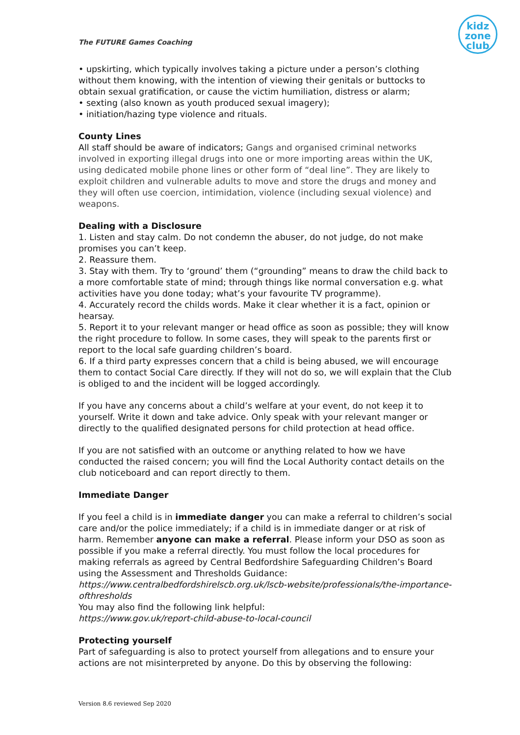The FUTURE Games Coaching
kidz
zone
club
• upskirting, which typically involves taking a picture under a person’s clothing without them knowing, with the intention of viewing their genitals or buttocks to obtain sexual gratification, or cause the victim humiliation, distress or alarm;
• sexting (also known as youth produced sexual imagery);
• initiation/hazing type violence and rituals.
County Lines
All staff should be aware of indicators; Gangs and organised criminal networks involved in exporting illegal drugs into one or more importing areas within the UK, using dedicated mobile phone lines or other form of “deal line”. They are likely to exploit children and vulnerable adults to move and store the drugs and money and they will often use coercion, intimidation, violence (including sexual violence) and weapons.
Dealing with a Disclosure
1. Listen and stay calm. Do not condemn the abuser, do not judge, do not make promises you can’t keep.
2. Reassure them.
3. Stay with them. Try to ‘ground’ them (“grounding” means to draw the child back to a more comfortable state of mind; through things like normal conversation e.g. what activities have you done today; what’s your favourite TV programme).
4. Accurately record the childs words. Make it clear whether it is a fact, opinion or hearsay.
5. Report it to your relevant manger or head office as soon as possible; they will know the right procedure to follow. In some cases, they will speak to the parents first or report to the local safe guarding children’s board.
6. If a third party expresses concern that a child is being abused, we will encourage them to contact Social Care directly. If they will not do so, we will explain that the Club is obliged to and the incident will be logged accordingly.
If you have any concerns about a child’s welfare at your event, do not keep it to yourself. Write it down and take advice. Only speak with your relevant manger or directly to the qualified designated persons for child protection at head office.
If you are not satisfied with an outcome or anything related to how we have conducted the raised concern; you will find the Local Authority contact details on the club noticeboard and can report directly to them.
Immediate Danger
If you feel a child is in immediate danger you can make a referral to children’s social care and/or the police immediately; if a child is in immediate danger or at risk of harm. Remember anyone can make a referral. Please inform your DSO as soon as possible if you make a referral directly. You must follow the local procedures for making referrals as agreed by Central Bedfordshire Safeguarding Children’s Board using the Assessment and Thresholds Guidance:
https://www.centralbedfordshirelscb.org.uk/lscb-website/professionals/the-importance-ofthresholds
You may also find the following link helpful:
https://www.gov.uk/report-child-abuse-to-local-council
Protecting yourself
Part of safeguarding is also to protect yourself from allegations and to ensure your actions are not misinterpreted by anyone. Do this by observing the following:
Version 8.6 reviewed Sep 2020